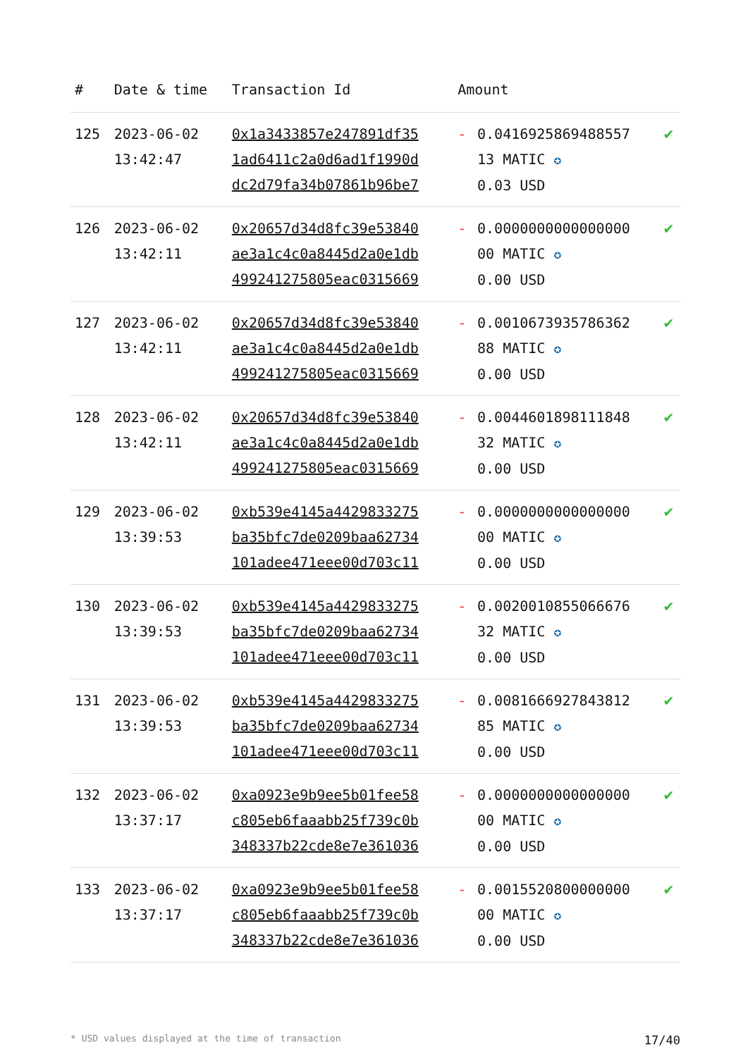| # | Date & time | Transaction Id | Amount | | |
| --- | --- | --- | --- | --- | --- |
| 125 | 2023-06-02 13:42:47 | 0x1a3433857e247891df35 1ad6411c2a0d6ad1f1990d dc2d79fa34b07861b96be7 | - | 0.0416925869488557 13 MATIC ✪ 0.03 USD | ✔ |
| 126 | 2023-06-02 13:42:11 | 0x20657d34d8fc39e53840 ae3a1c4c0a8445d2a0e1db 499241275805eac0315669 | - | 0.0000000000000000 00 MATIC ✪ 0.00 USD | ✔ |
| 127 | 2023-06-02 13:42:11 | 0x20657d34d8fc39e53840 ae3a1c4c0a8445d2a0e1db 499241275805eac0315669 | - | 0.0010673935786362 88 MATIC ✪ 0.00 USD | ✔ |
| 128 | 2023-06-02 13:42:11 | 0x20657d34d8fc39e53840 ae3a1c4c0a8445d2a0e1db 499241275805eac0315669 | - | 0.0044601898111848 32 MATIC ✪ 0.00 USD | ✔ |
| 129 | 2023-06-02 13:39:53 | 0xb539e4145a4429833275 ba35bfc7de0209baa62734 101adee471eee00d703c11 | - | 0.0000000000000000 00 MATIC ✪ 0.00 USD | ✔ |
| 130 | 2023-06-02 13:39:53 | 0xb539e4145a4429833275 ba35bfc7de0209baa62734 101adee471eee00d703c11 | - | 0.0020010855066676 32 MATIC ✪ 0.00 USD | ✔ |
| 131 | 2023-06-02 13:39:53 | 0xb539e4145a4429833275 ba35bfc7de0209baa62734 101adee471eee00d703c11 | - | 0.0081666927843812 85 MATIC ✪ 0.00 USD | ✔ |
| 132 | 2023-06-02 13:37:17 | 0xa0923e9b9ee5b01fee58 c805eb6faaabb25f739c0b 348337b22cde8e7e361036 | - | 0.0000000000000000 00 MATIC ✪ 0.00 USD | ✔ |
| 133 | 2023-06-02 13:37:17 | 0xa0923e9b9ee5b01fee58 c805eb6faaabb25f739c0b 348337b22cde8e7e361036 | - | 0.0015520800000000 00 MATIC ✪ 0.00 USD | ✔ |
* USD values displayed at the time of transaction 17/40